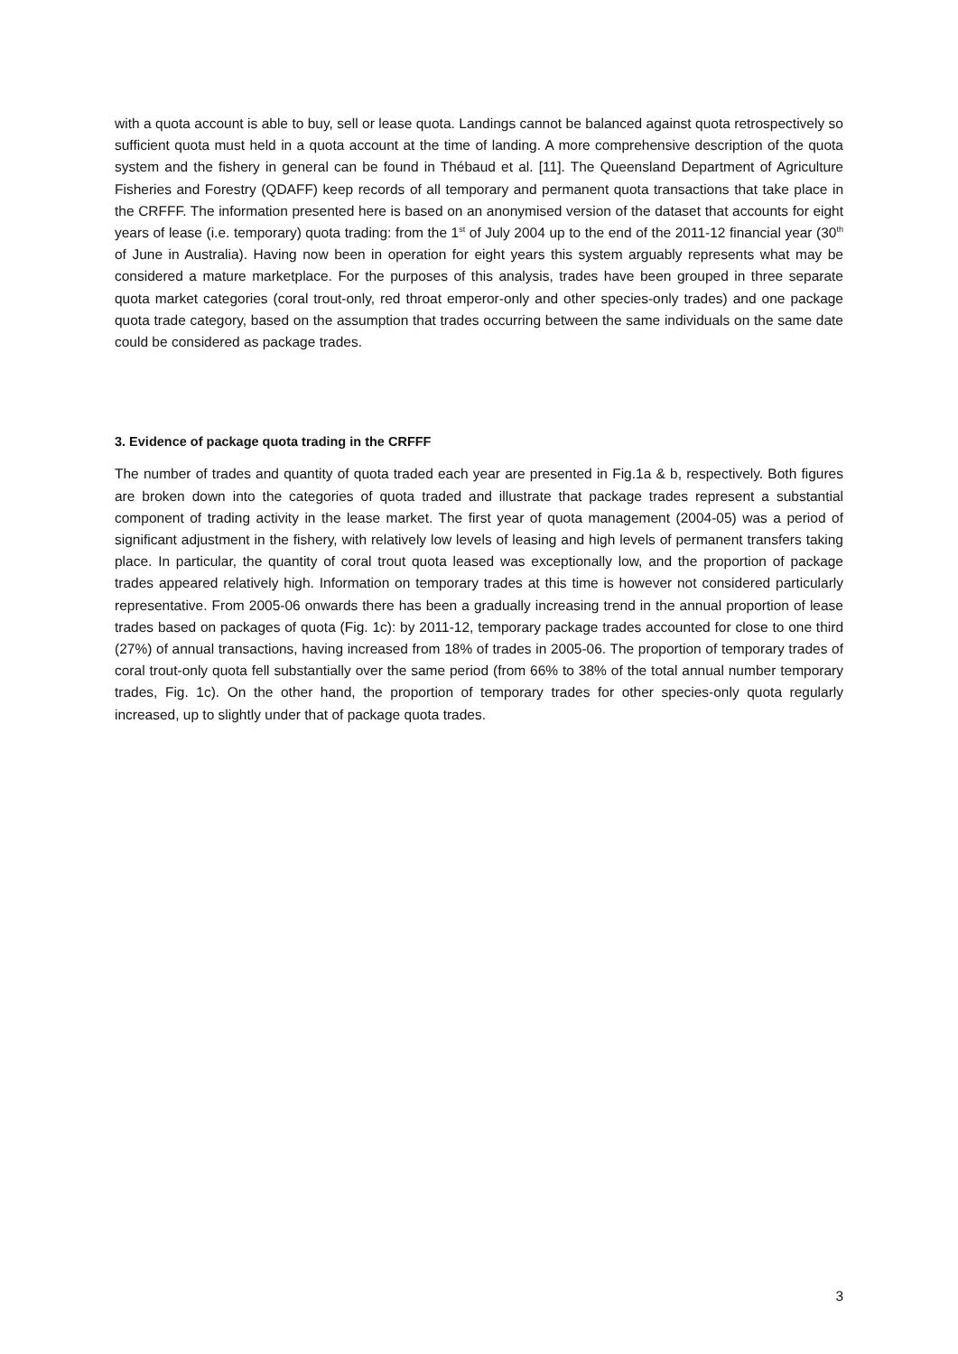with a quota account is able to buy, sell or lease quota. Landings cannot be balanced against quota retrospectively so sufficient quota must held in a quota account at the time of landing. A more comprehensive description of the quota system and the fishery in general can be found in Thébaud et al. [11]. The Queensland Department of Agriculture Fisheries and Forestry (QDAFF) keep records of all temporary and permanent quota transactions that take place in the CRFFF. The information presented here is based on an anonymised version of the dataset that accounts for eight years of lease (i.e. temporary) quota trading: from the 1<sup>st</sup> of July 2004 up to the end of the 2011-12 financial year (30<sup>th</sup> of June in Australia). Having now been in operation for eight years this system arguably represents what may be considered a mature marketplace. For the purposes of this analysis, trades have been grouped in three separate quota market categories (coral trout-only, red throat emperor-only and other species-only trades) and one package quota trade category, based on the assumption that trades occurring between the same individuals on the same date could be considered as package trades.
3. Evidence of package quota trading in the CRFFF
The number of trades and quantity of quota traded each year are presented in Fig.1a & b, respectively. Both figures are broken down into the categories of quota traded and illustrate that package trades represent a substantial component of trading activity in the lease market. The first year of quota management (2004-05) was a period of significant adjustment in the fishery, with relatively low levels of leasing and high levels of permanent transfers taking place. In particular, the quantity of coral trout quota leased was exceptionally low, and the proportion of package trades appeared relatively high. Information on temporary trades at this time is however not considered particularly representative. From 2005-06 onwards there has been a gradually increasing trend in the annual proportion of lease trades based on packages of quota (Fig. 1c): by 2011-12, temporary package trades accounted for close to one third (27%) of annual transactions, having increased from 18% of trades in 2005-06. The proportion of temporary trades of coral trout-only quota fell substantially over the same period (from 66% to 38% of the total annual number temporary trades, Fig. 1c). On the other hand, the proportion of temporary trades for other species-only quota regularly increased, up to slightly under that of package quota trades.
3